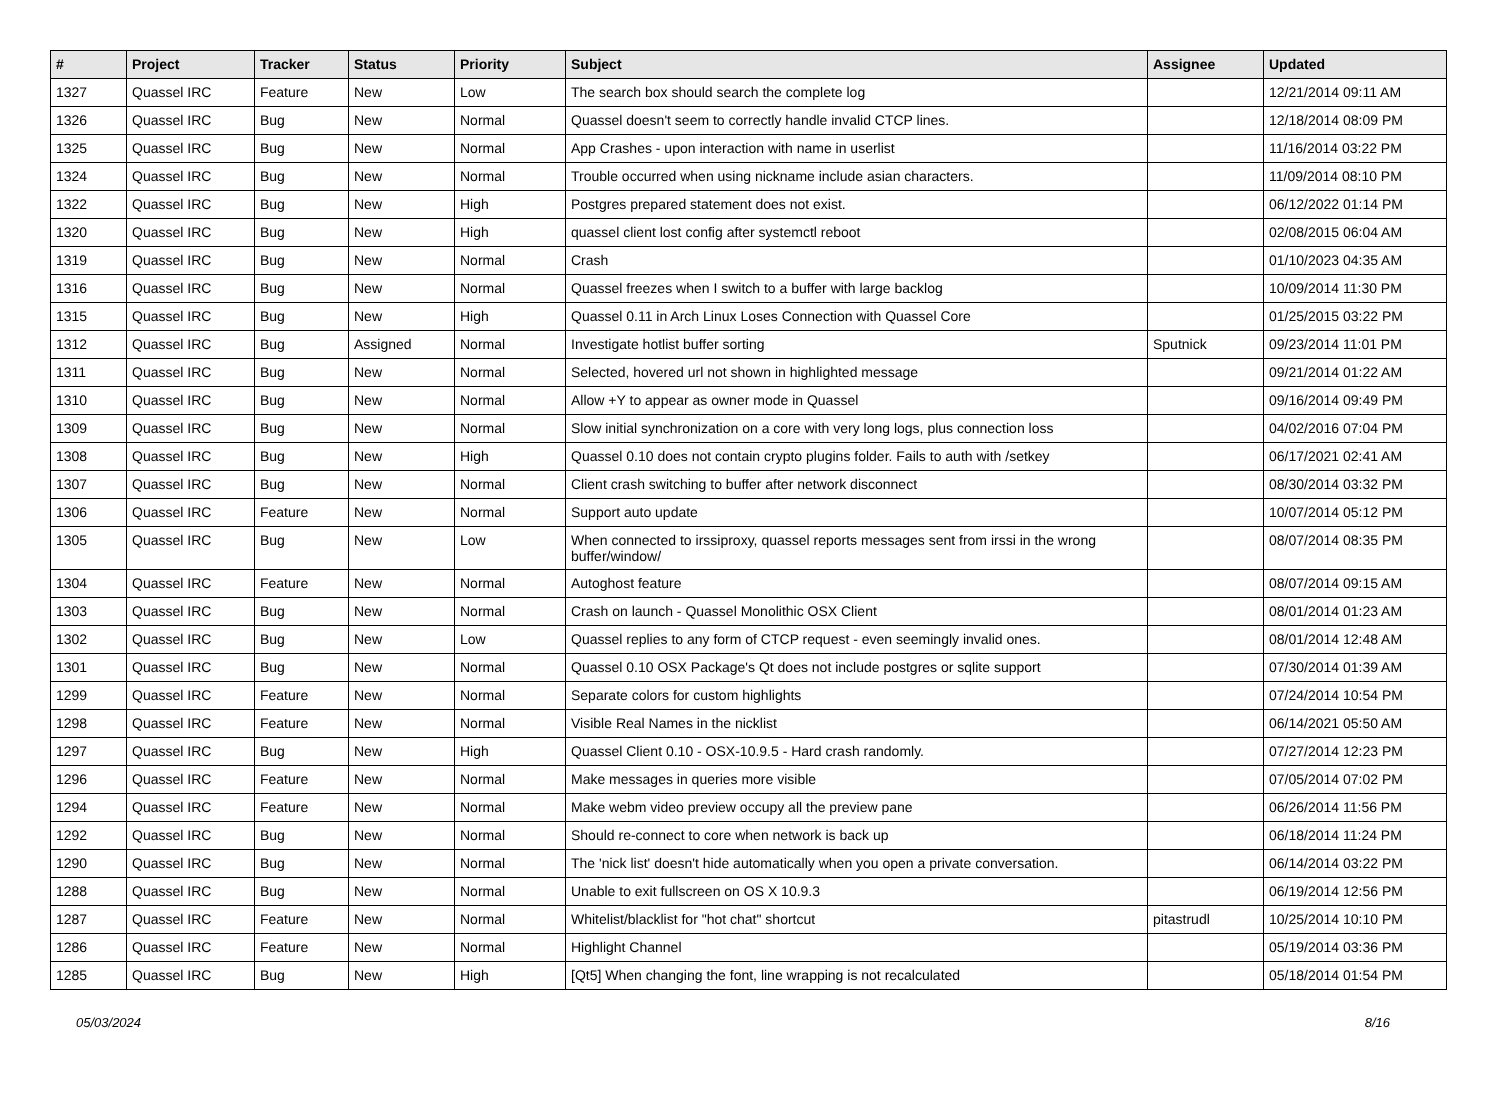| # | Project | Tracker | Status | Priority | Subject | Assignee | Updated |
| --- | --- | --- | --- | --- | --- | --- | --- |
| 1327 | Quassel IRC | Feature | New | Low | The search box should search the complete log | | 12/21/2014 09:11 AM |
| 1326 | Quassel IRC | Bug | New | Normal | Quassel doesn't seem to correctly handle invalid CTCP lines. | | 12/18/2014 08:09 PM |
| 1325 | Quassel IRC | Bug | New | Normal | App Crashes - upon interaction with name in userlist | | 11/16/2014 03:22 PM |
| 1324 | Quassel IRC | Bug | New | Normal | Trouble occurred when using nickname include asian characters. | | 11/09/2014 08:10 PM |
| 1322 | Quassel IRC | Bug | New | High | Postgres prepared statement does not exist. | | 06/12/2022 01:14 PM |
| 1320 | Quassel IRC | Bug | New | High | quassel client lost config after systemctl reboot | | 02/08/2015 06:04 AM |
| 1319 | Quassel IRC | Bug | New | Normal | Crash | | 01/10/2023 04:35 AM |
| 1316 | Quassel IRC | Bug | New | Normal | Quassel freezes when I switch to a buffer with large backlog | | 10/09/2014 11:30 PM |
| 1315 | Quassel IRC | Bug | New | High | Quassel 0.11 in Arch Linux Loses Connection with Quassel Core | | 01/25/2015 03:22 PM |
| 1312 | Quassel IRC | Bug | Assigned | Normal | Investigate hotlist buffer sorting | Sputnick | 09/23/2014 11:01 PM |
| 1311 | Quassel IRC | Bug | New | Normal | Selected, hovered url not shown in highlighted message | | 09/21/2014 01:22 AM |
| 1310 | Quassel IRC | Bug | New | Normal | Allow +Y to appear as owner mode in Quassel | | 09/16/2014 09:49 PM |
| 1309 | Quassel IRC | Bug | New | Normal | Slow initial synchronization on a core with very long logs, plus connection loss | | 04/02/2016 07:04 PM |
| 1308 | Quassel IRC | Bug | New | High | Quassel 0.10 does not contain crypto plugins folder. Fails to auth with /setkey | | 06/17/2021 02:41 AM |
| 1307 | Quassel IRC | Bug | New | Normal | Client crash switching to buffer after network disconnect | | 08/30/2014 03:32 PM |
| 1306 | Quassel IRC | Feature | New | Normal | Support auto update | | 10/07/2014 05:12 PM |
| 1305 | Quassel IRC | Bug | New | Low | When connected to irssiproxy, quassel reports messages sent from irssi in the wrong buffer/window/ | | 08/07/2014 08:35 PM |
| 1304 | Quassel IRC | Feature | New | Normal | Autoghost feature | | 08/07/2014 09:15 AM |
| 1303 | Quassel IRC | Bug | New | Normal | Crash on launch - Quassel Monolithic OSX Client | | 08/01/2014 01:23 AM |
| 1302 | Quassel IRC | Bug | New | Low | Quassel replies to any form of CTCP request - even seemingly invalid ones. | | 08/01/2014 12:48 AM |
| 1301 | Quassel IRC | Bug | New | Normal | Quassel 0.10 OSX Package's Qt does not include postgres or sqlite support | | 07/30/2014 01:39 AM |
| 1299 | Quassel IRC | Feature | New | Normal | Separate colors for custom highlights | | 07/24/2014 10:54 PM |
| 1298 | Quassel IRC | Feature | New | Normal | Visible Real Names in the nicklist | | 06/14/2021 05:50 AM |
| 1297 | Quassel IRC | Bug | New | High | Quassel Client 0.10 - OSX-10.9.5 - Hard crash randomly. | | 07/27/2014 12:23 PM |
| 1296 | Quassel IRC | Feature | New | Normal | Make messages in queries more visible | | 07/05/2014 07:02 PM |
| 1294 | Quassel IRC | Feature | New | Normal | Make webm video preview occupy all the preview pane | | 06/26/2014 11:56 PM |
| 1292 | Quassel IRC | Bug | New | Normal | Should re-connect to core when network is back up | | 06/18/2014 11:24 PM |
| 1290 | Quassel IRC | Bug | New | Normal | The 'nick list' doesn't hide automatically when you open a private conversation. | | 06/14/2014 03:22 PM |
| 1288 | Quassel IRC | Bug | New | Normal | Unable to exit fullscreen on OS X 10.9.3 | | 06/19/2014 12:56 PM |
| 1287 | Quassel IRC | Feature | New | Normal | Whitelist/blacklist for "hot chat" shortcut | pitastrudl | 10/25/2014 10:10 PM |
| 1286 | Quassel IRC | Feature | New | Normal | Highlight Channel | | 05/19/2014 03:36 PM |
| 1285 | Quassel IRC | Bug | New | High | [Qt5] When changing the font, line wrapping is not recalculated | | 05/18/2014 01:54 PM |
05/03/2024 8/16